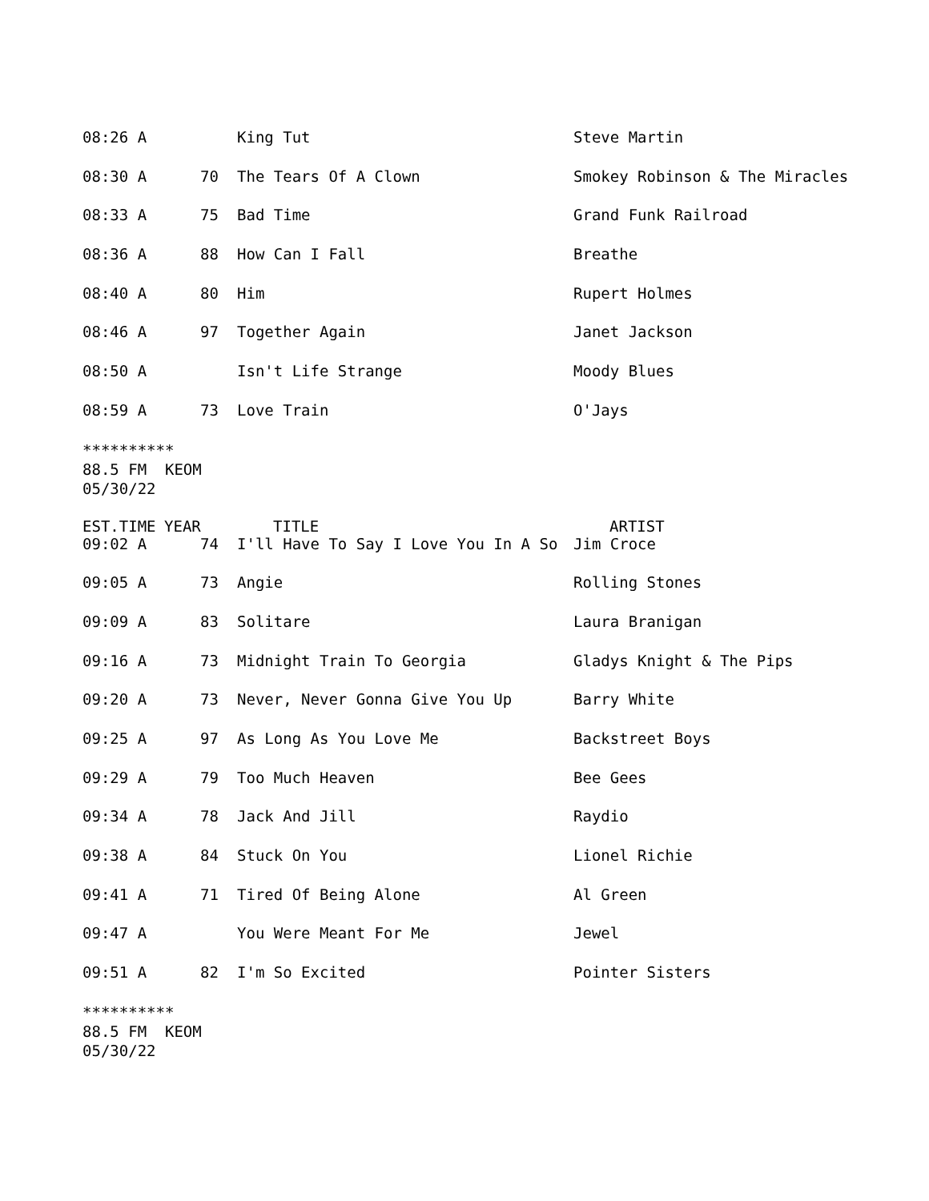| 08:26 A | | King Tut | Steve Martin |
| 08:30 A | 70 | The Tears Of A Clown | Smokey Robinson & The Miracles |
| 08:33 A | 75 | Bad Time | Grand Funk Railroad |
| 08:36 A | 88 | How Can I Fall | Breathe |
| 08:40 A | 80 | Him | Rupert Holmes |
| 08:46 A | 97 | Together Again | Janet Jackson |
| 08:50 A | | Isn't Life Strange | Moody Blues |
| 08:59 A | 73 | Love Train | O'Jays |
**********
88.5 FM KEOM
05/30/22
| EST.TIME | YEAR | TITLE | ARTIST |
| --- | --- | --- | --- |
| 09:02 A | 74 | I'll Have To Say I Love You In A So | Jim Croce |
| 09:05 A | 73 | Angie | Rolling Stones |
| 09:09 A | 83 | Solitare | Laura Branigan |
| 09:16 A | 73 | Midnight Train To Georgia | Gladys Knight & The Pips |
| 09:20 A | 73 | Never, Never Gonna Give You Up | Barry White |
| 09:25 A | 97 | As Long As You Love Me | Backstreet Boys |
| 09:29 A | 79 | Too Much Heaven | Bee Gees |
| 09:34 A | 78 | Jack And Jill | Raydio |
| 09:38 A | 84 | Stuck On You | Lionel Richie |
| 09:41 A | 71 | Tired Of Being Alone | Al Green |
| 09:47 A | | You Were Meant For Me | Jewel |
| 09:51 A | 82 | I'm So Excited | Pointer Sisters |
**********
88.5 FM KEOM
05/30/22